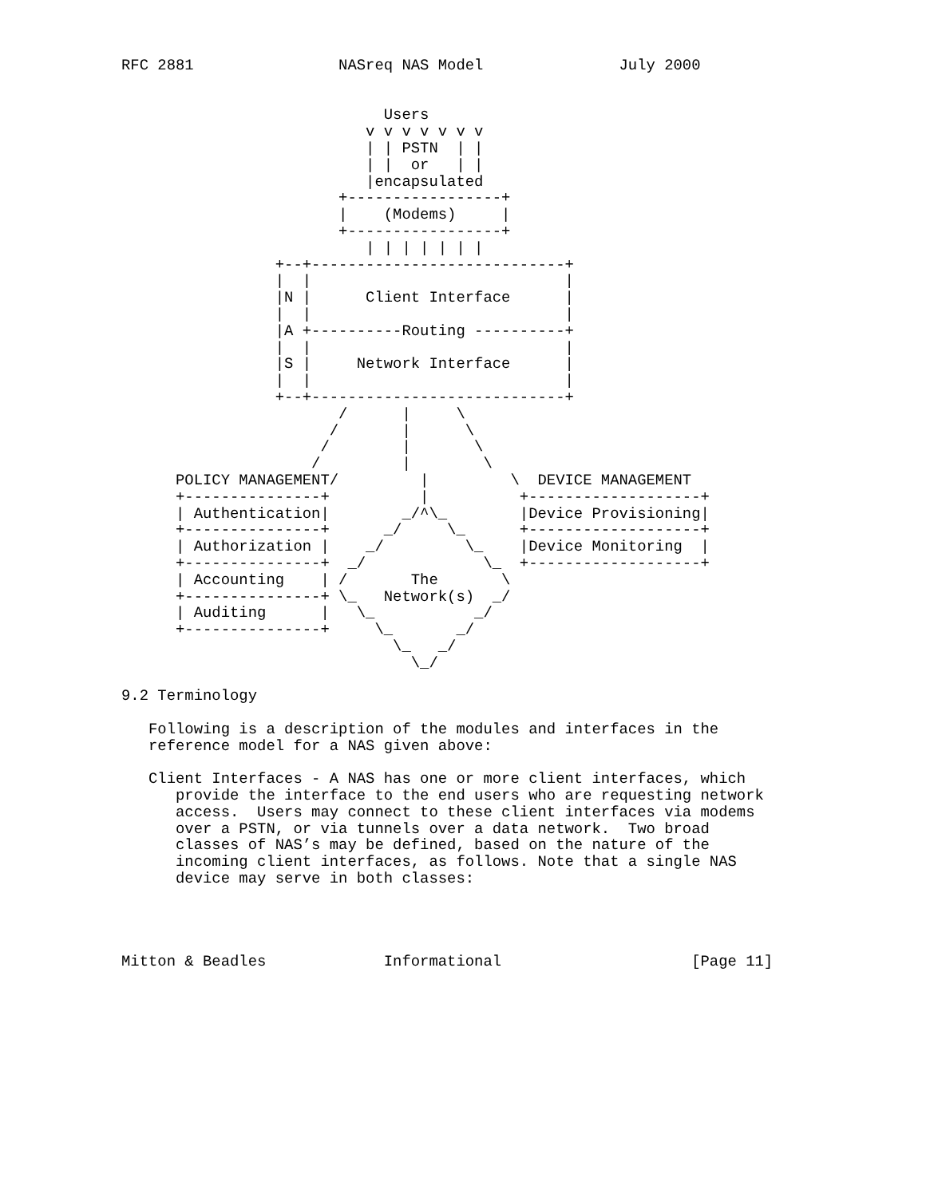RFC 2881                NASreq NAS Model               July 2000


                             Users
                           v v v v v v v
                           | | PSTN  | |
                           | |  or   | |
                           |encapsulated
                        +-----------------+
                        |    (Modems)     |
                        +-----------------+
                           | | | | | | |
                 +--+----------------------------+
                 |  |                            |
                 |N |      Client Interface      |
                 |  |                            |
                 |A +----------Routing ----------+
                 |  |                            |
                 |S |     Network Interface      |
                 |  |                            |
                 +--+----------------------------+
                        /      |     \
                       /       |      \
                      /        |       \
                     /         |        \
      POLICY MANAGEMENT/         |         \  DEVICE MANAGEMENT
      +---------------+          |          +-------------------+
      | Authentication|        _/^\_        |Device Provisioning|
      +---------------+      _/     \_      +-------------------+
      | Authorization |    _/         \_    |Device Monitoring  |
      +---------------+  _/             \_  +-------------------+
      | Accounting    | /       The       \
      +---------------+ \_   Network(s)  _/
      | Auditing      |   \_           _/
      +---------------+     \_       _/
                              \_   _/
                                \_/

9.2 Terminology

   Following is a description of the modules and interfaces in the
   reference model for a NAS given above:

   Client Interfaces - A NAS has one or more client interfaces, which
      provide the interface to the end users who are requesting network
      access.  Users may connect to these client interfaces via modems
      over a PSTN, or via tunnels over a data network.  Two broad
      classes of NAS’s may be defined, based on the nature of the
      incoming client interfaces, as follows. Note that a single NAS
      device may serve in both classes:




Mitton & Beadles             Informational                     [Page 11]